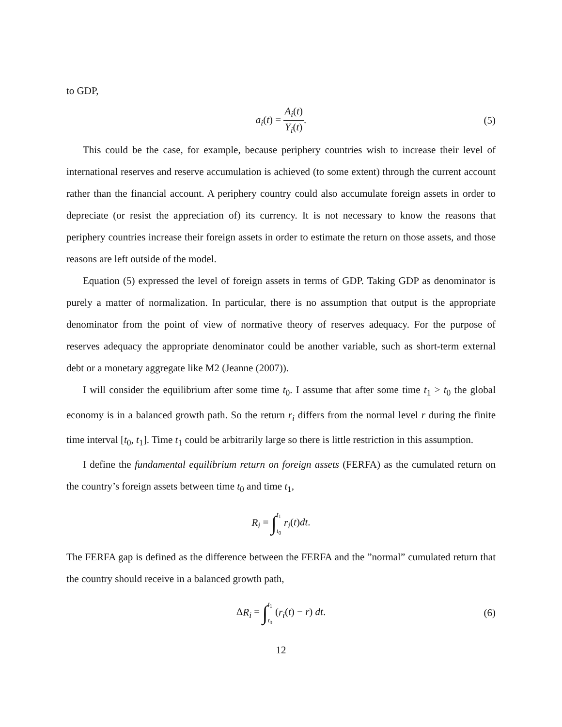to GDP,
a<sub>i</sub>(t) = A<sub>i</sub>(t) Y<sub>i</sub>(t). (5)
This could be the case, for example, because periphery countries wish to increase their level of international reserves and reserve accumulation is achieved (to some extent) through the current account rather than the financial account. A periphery country could also accumulate foreign assets in order to depreciate (or resist the appreciation of) its currency. It is not necessary to know the reasons that periphery countries increase their foreign assets in order to estimate the return on those assets, and those reasons are left outside of the model.
Equation (5) expressed the level of foreign assets in terms of GDP. Taking GDP as denominator is purely a matter of normalization. In particular, there is no assumption that output is the appropriate denominator from the point of view of normative theory of reserves adequacy. For the purpose of reserves adequacy the appropriate denominator could be another variable, such as short-term external debt or a monetary aggregate like M2 (Jeanne (2007)).
I will consider the equilibrium after some time t<sub>0</sub>. I assume that after some time t<sub>1</sub> > t<sub>0</sub> the global economy is in a balanced growth path. So the return r<sub>i</sub> differs from the normal level r during the finite time interval [t<sub>0</sub>, t<sub>1</sub>]. Time t<sub>1</sub> could be arbitrarily large so there is little restriction in this assumption.
I define the fundamental equilibrium return on foreign assets (FERFA) as the cumulated return on the country’s foreign assets between time t<sub>0</sub> and time t<sub>1</sub>,
R<sub>i</sub> = ∫t<sub>1</sub> t<sub>0</sub> r<sub>i</sub>(t)dt.
The FERFA gap is defined as the difference between the FERFA and the ”normal” cumulated return that the country should receive in a balanced growth path,
ΔR<sub>i</sub> = ∫t<sub>1</sub> t<sub>0</sub> (r<sub>i</sub>(t) − r) dt. (6)
12